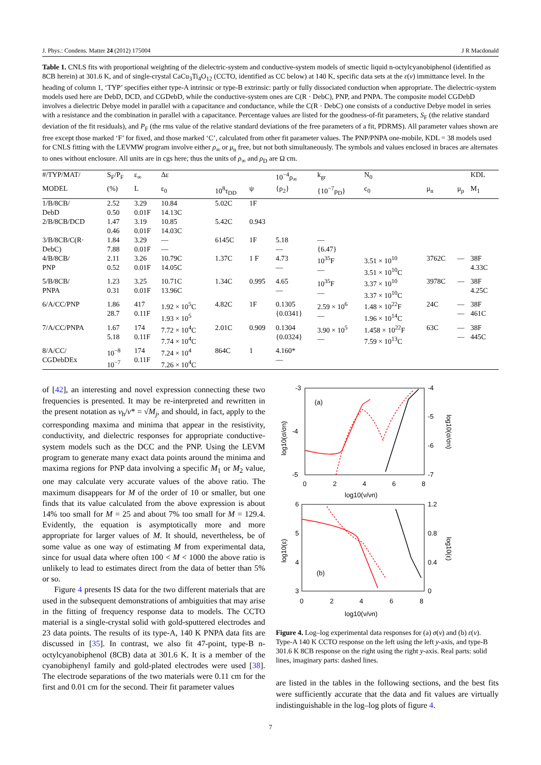J. Phys.: Condens. Matter 24 (2012) 175004 J R Macdonald
Table 1. CNLS fits with proportional weighting of the dielectric-system and conductive-system models of smectic liquid n-octylcyanobiphenol (identified as 8CB herein) at 301.6 K, and of single-crystal CaCu<sub>3</sub>Ti<sub>4</sub>O<sub>12</sub> (CCTO, identified as CC below) at 140 K, specific data sets at the ε(ν) immittance level. In the heading of column 1, ‘TYP’ specifies either type-A intrinsic or type-B extrinsic: partly or fully dissociated conduction when appropriate. The dielectric-system models used here are DebD, DCD, and CGDebD, while the conductive-system ones are C(R · DebC), PNP, and PNPA. The composite model CGDebD involves a dielectric Debye model in parallel with a capacitance and conductance, while the C(R · DebC) one consists of a conductive Debye model in series with a resistance and the combination in parallel with a capacitance. Percentage values are listed for the goodness-of-fit parameters, S<sub>F</sub> (the relative standard deviation of the fit residuals), and P<sub>F</sub> (the rms value of the relative standard deviations of the free parameters of a fit, PDRMS). All parameter values shown are free except those marked ‘F’ for fixed, and those marked ‘C’, calculated from other fit parameter values. The PNP/PNPA one-mobile, KDL = 38 models used for CNLS fitting with the LEVMW program involve either ρ<sub>∞</sub> or μ<sub>n</sub> free, but not both simultaneously. The symbols and values enclosed in braces are alternates to ones without enclosure. All units are in cgs here; thus the units of ρ<sub>∞</sub> and ρ<sub>D</sub> are Ω cm.
| #/TYP/MAT/ | S<sub>F</sub>/P<sub>F</sub> | ε<sub>∞</sub> | Δε | | | 10<sup>−4</sup>ρ<sub>∞</sub> | k<sub>gr</sub> | N<sub>0</sub> | | | KDL |
| --- | --- | --- | --- | --- | --- | --- | --- | --- | --- | --- | --- |
| MODEL | (%) | L | ε<sub>0</sub> | 10<sup>8</sup>τ<sub>DD</sub> | ψ | {ρ<sub>2</sub>} | {10<sup>−7</sup>ρ<sub>D</sub>} | c<sub>0</sub> | μ<sub>n</sub> | μ<sub>p</sub> | M<sub>1</sub> |
| 1/B/8CB/ DebD | 2.52 0.50 | 3.29 0.01F | 10.84 14.13C | 5.02C | 1F | | | | | | |
| 2/B/8CB/DCD | 1.47 0.46 | 3.19 0.01F | 10.85 14.03C | 5.42C | 0.943 | | | | | | |
| 3/B/8CB/C(R· DebC) | 1.84 7.88 | 3.29 0.01F | — — | 6145C | 1F | 5.18 — | — {6.47} | | | | |
| 4/B/8CB/ PNP | 2.11 0.52 | 3.26 0.01F | 10.79C 14.05C | 1.37C | 1 F | 4.73 — | 10<sup>35</sup>F — | 3.51 × 10<sup>10</sup> 3.51 × 10<sup>10</sup>C | 3762C | — | 38F 4.33C |
| 5/B/8CB/ PNPA | 1.23 0.31 | 3.25 0.01F | 10.71C 13.96C | 1.34C | 0.995 | 4.65 — | 10<sup>35</sup>F — | 3.37 × 10<sup>10</sup> 3.37 × 10<sup>10</sup>C | 3978C | — | 38F 4.25C |
| 6/A/CC/PNP | 1.86 28.7 | 417 0.11F | 1.92 × 10<sup>5</sup>C 1.93 × 10<sup>5</sup> | 4.82C | 1F | 0.1305 {0.0341} | 2.59 × 10<sup>6</sup> — | 1.48 × 10<sup>22</sup>F 1.96 × 10<sup>14</sup>C | 24C | — — | 38F 461C |
| 7/A/CC/PNPA | 1.67 5.18 | 174 0.11F | 7.72 × 10<sup>4</sup>C 7.74 × 10<sup>4</sup>C | 2.01C | 0.909 | 0.1304 {0.0324} | 3.90 × 10<sup>5</sup> — | 1.458 × 10<sup>22</sup>F 7.59 × 10<sup>13</sup>C | 63C | — — | 38F 445C |
| 8/A/CC/ CGDebDEx | 10<sup>−8</sup> 10<sup>−7</sup> | 174 0.11F | 7.24 × 10<sup>4</sup> 7.26 × 10<sup>4</sup>C | 864C | 1 | 4.160* — | | | | | |
of [42], an interesting and novel expression connecting these two frequencies is presented. It may be re-interpreted and rewritten in the present notation as ν<sub>h</sub>/ν* = √M<sub>j</sub>, and should, in fact, apply to the corresponding maxima and minima that appear in the resistivity, conductivity, and dielectric responses for appropriate conductive-system models such as the DCC and the PNP. Using the LEVM program to generate many exact data points around the minima and maxima regions for PNP data involving a specific M<sub>1</sub> or M<sub>2</sub> value, one may calculate very accurate values of the above ratio. The maximum disappears for M of the order of 10 or smaller, but one finds that its value calculated from the above expression is about 14% too small for M = 25 and about 7% too small for M = 129.4. Evidently, the equation is asymptotically more and more appropriate for larger values of M. It should, nevertheless, be of some value as one way of estimating M from experimental data, since for usual data where often 100 < M < 1000 the above ratio is unlikely to lead to estimates direct from the data of better than 5% or so.
Figure 4 presents IS data for the two different materials that are used in the subsequent demonstrations of ambiguities that may arise in the fitting of frequency response data to models. The CCTO material is a single-crystal solid with gold-sputtered electrodes and 23 data points. The results of its type-A, 140 K PNPA data fits are discussed in [35]. In contrast, we also fit 47-point, type-B n-octylcyanobiphenol (8CB) data at 301.6 K. It is a member of the cyanobiphenyl family and gold-plated electrodes were used [38]. The electrode separations of the two materials were 0.11 cm for the first and 0.01 cm for the second. Their fit parameter values
-3
-4
-5
-4
-5
-6
-7
0
2
4
6
8
log10(ν/νn)
log10(σ/σn)
log10(σ/σn)
(a)
6
5
4
3
1.2
0.8
0.4
0
0
2
4
6
8
log10(ν/νn)
log10(ε)
log10(ε)
(b)
Figure 4. Log–log experimental data responses for (a) σ(ν) and (b) ε(ν). Type-A 140 K CCTO response on the left using the left y-axis, and type-B 301.6 K 8CB response on the right using the right y-axis. Real parts: solid lines, imaginary parts: dashed lines.
are listed in the tables in the following sections, and the best fits were sufficiently accurate that the data and fit values are virtually indistinguishable in the log–log plots of figure 4.
7